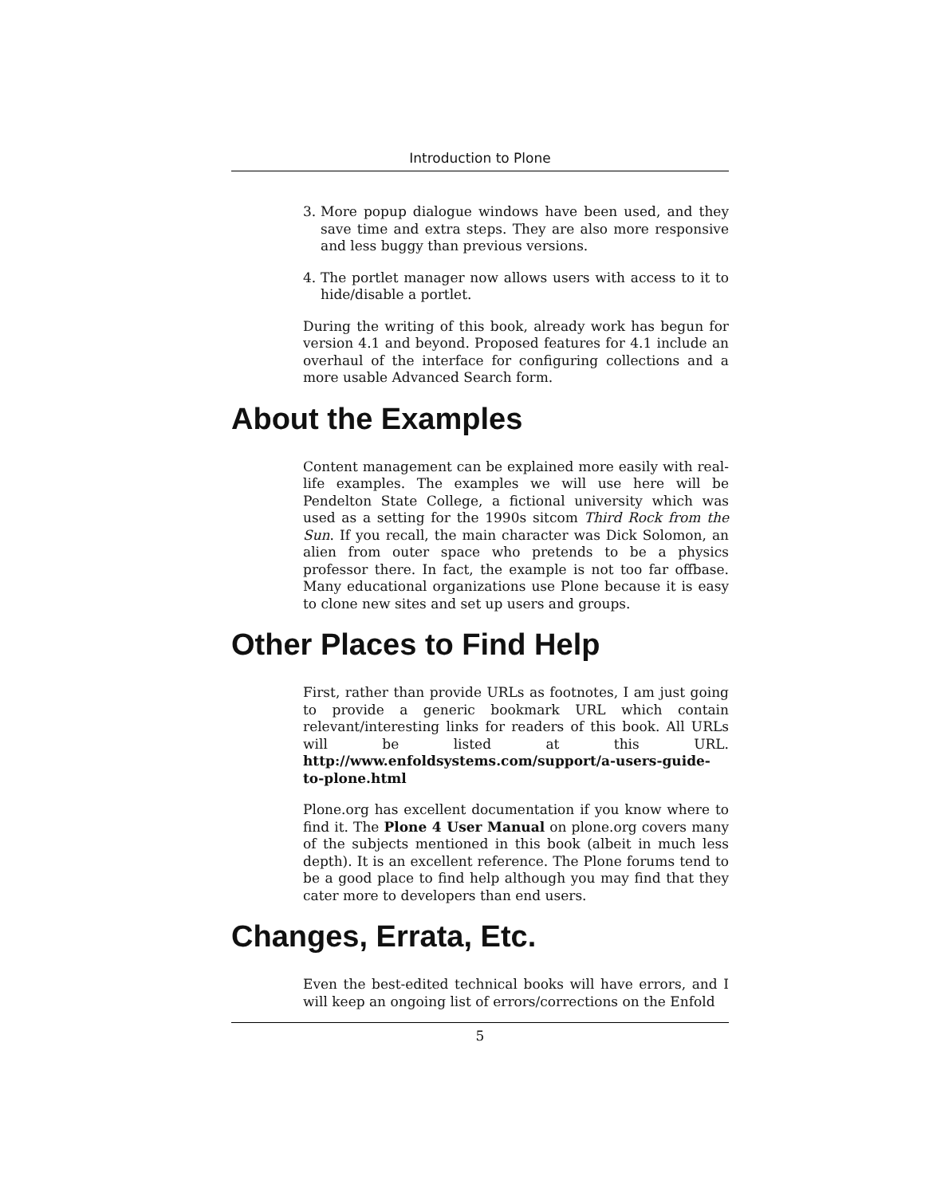Introduction to Plone
3. More popup dialogue windows have been used, and they save time and extra steps. They are also more responsive and less buggy than previous versions.
4. The portlet manager now allows users with access to it to hide/disable a portlet.
During the writing of this book, already work has begun for version 4.1 and beyond. Proposed features for 4.1 include an overhaul of the interface for configuring collections and a more usable Advanced Search form.
About the Examples
Content management can be explained more easily with real-life examples. The examples we will use here will be Pendelton State College, a fictional university which was used as a setting for the 1990s sitcom Third Rock from the Sun. If you recall, the main character was Dick Solomon, an alien from outer space who pretends to be a physics professor there. In fact, the example is not too far offbase. Many educational organizations use Plone because it is easy to clone new sites and set up users and groups.
Other Places to Find Help
First, rather than provide URLs as footnotes, I am just going to provide a generic bookmark URL which contain relevant/interesting links for readers of this book. All URLs will be listed at this URL. http://www.enfoldsystems.com/support/a-users-guide-to-plone.html
Plone.org has excellent documentation if you know where to find it. The Plone 4 User Manual on plone.org covers many of the subjects mentioned in this book (albeit in much less depth). It is an excellent reference. The Plone forums tend to be a good place to find help although you may find that they cater more to developers than end users.
Changes, Errata, Etc.
Even the best-edited technical books will have errors, and I will keep an ongoing list of errors/corrections on the Enfold
5